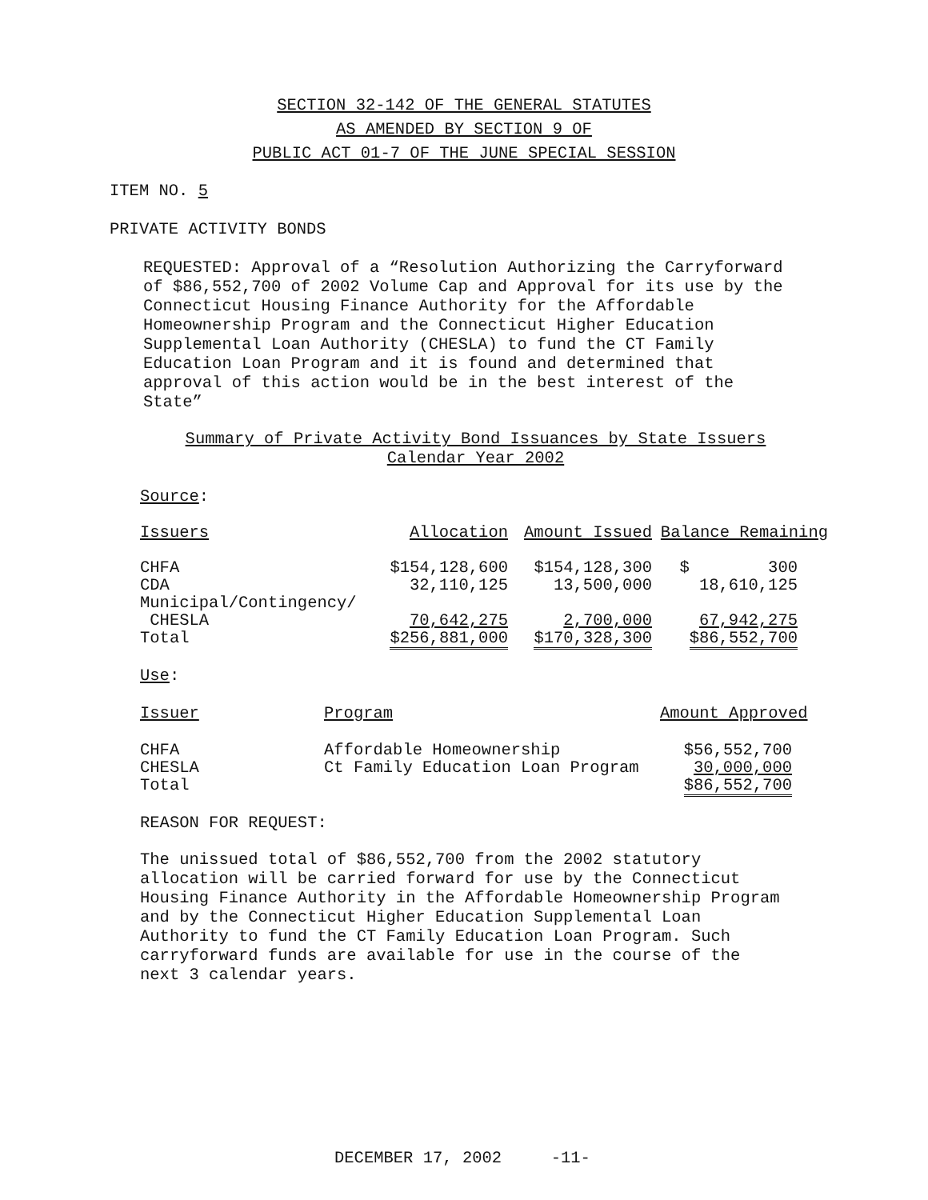SECTION 32-142 OF THE GENERAL STATUTES
AS AMENDED BY SECTION 9 OF
PUBLIC ACT 01-7 OF THE JUNE SPECIAL SESSION
ITEM NO. 5
PRIVATE ACTIVITY BONDS
REQUESTED: Approval of a “Resolution Authorizing the Carryforward of $86,552,700 of 2002 Volume Cap and Approval for its use by the Connecticut Housing Finance Authority for the Affordable Homeownership Program and the Connecticut Higher Education Supplemental Loan Authority (CHESLA) to fund the CT Family Education Loan Program and it is found and determined that approval of this action would be in the best interest of the State”
Summary of Private Activity Bond Issuances by State Issuers
Calendar Year 2002
Source:
| Issuers | Allocation | Amount Issued | Balance Remaining |
| --- | --- | --- | --- |
| CHFA | $154,128,600 | $154,128,300 | $ 300 |
| CDA | 32,110,125 | 13,500,000 | 18,610,125 |
| Municipal/Contingency/ | | | |
| CHESLA | 70,642,275 | 2,700,000 | 67,942,275 |
| Total | $256,881,000 | $170,328,300 | $86,552,700 |
Use:
| Issuer | Program | Amount Approved |
| --- | --- | --- |
| CHFA | Affordable Homeownership | $56,552,700 |
| CHESLA | Ct Family Education Loan Program | 30,000,000 |
| Total | | $86,552,700 |
REASON FOR REQUEST:
The unissued total of $86,552,700 from the 2002 statutory allocation will be carried forward for use by the Connecticut Housing Finance Authority in the Affordable Homeownership Program and by the Connecticut Higher Education Supplemental Loan Authority to fund the CT Family Education Loan Program. Such carryforward funds are available for use in the course of the next 3 calendar years.
DECEMBER 17, 2002 -11-